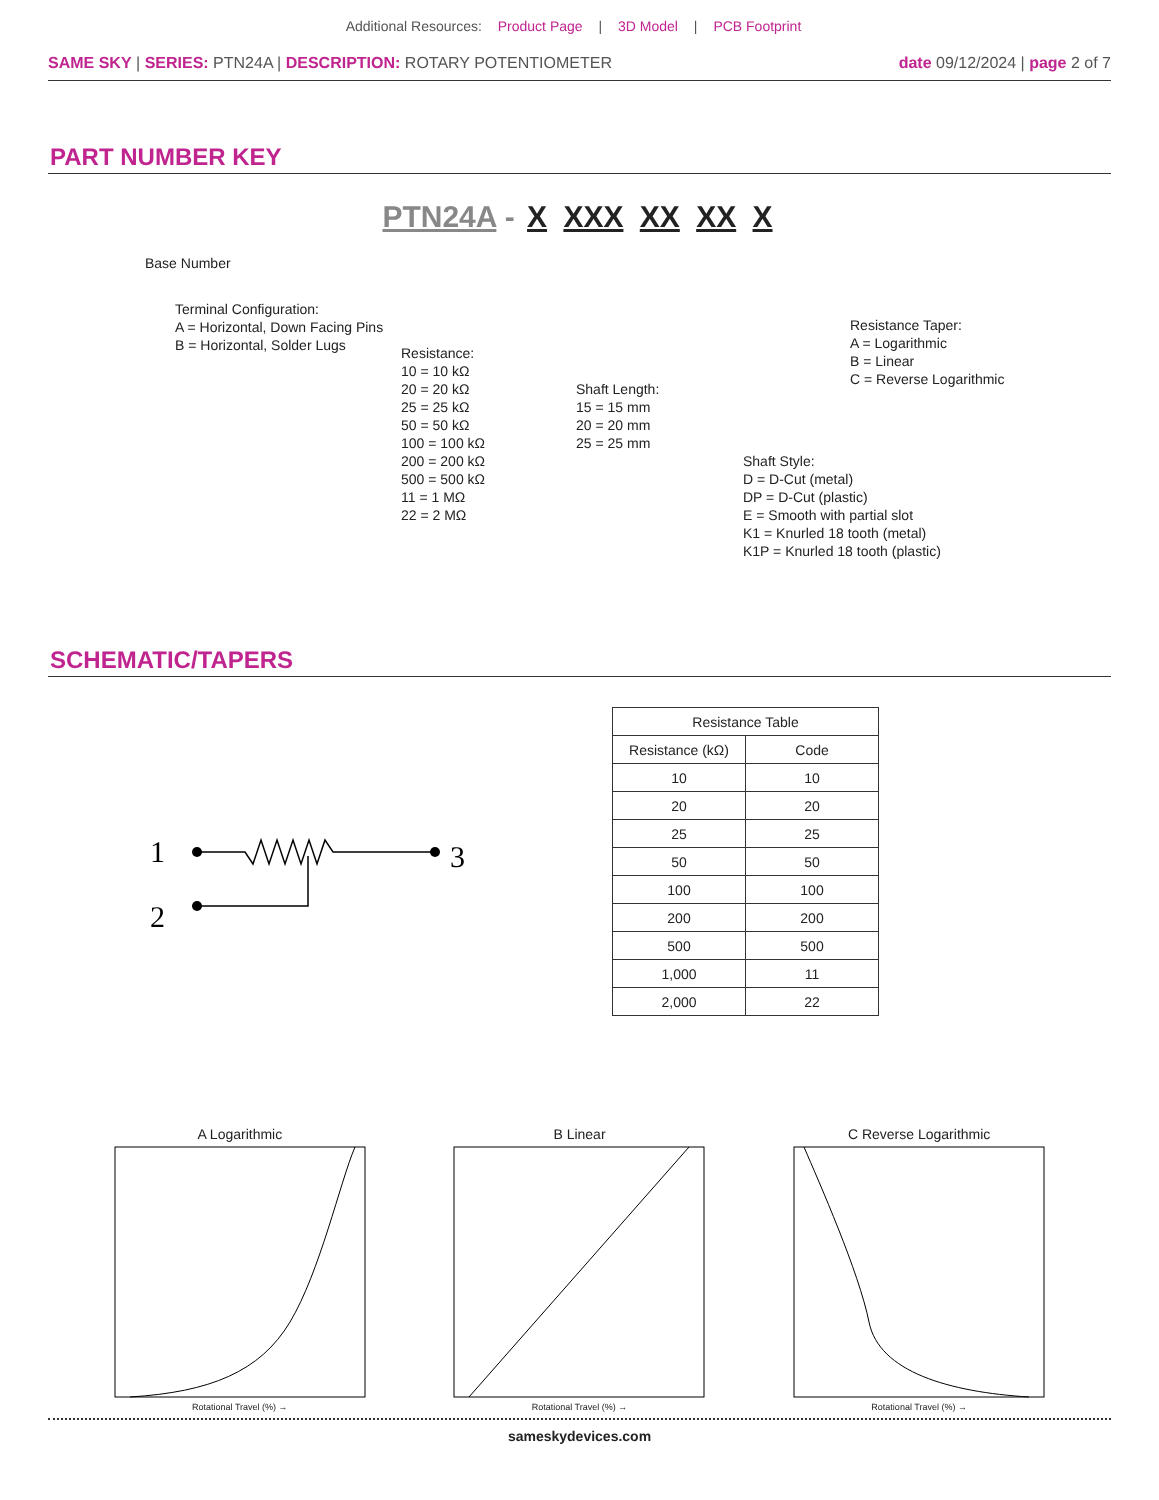Additional Resources: Product Page | 3D Model | PCB Footprint
SAME SKY | SERIES: PTN24A | DESCRIPTION: ROTARY POTENTIOMETER date 09/12/2024 | page 2 of 7
PART NUMBER KEY
PTN24A - X XXX XX XX X
Base Number
Terminal Configuration:
A = Horizontal, Down Facing Pins
B = Horizontal, Solder Lugs
Resistance:
10 = 10 kΩ
20 = 20 kΩ
25 = 25 kΩ
50 = 50 kΩ
100 = 100 kΩ
200 = 200 kΩ
500 = 500 kΩ
11 = 1 MΩ
22 = 2 MΩ
Shaft Length:
15 = 15 mm
20 = 20 mm
25 = 25 mm
Shaft Style:
D = D-Cut (metal)
DP = D-Cut (plastic)
E = Smooth with partial slot
K1 = Knurled 18 tooth (metal)
K1P = Knurled 18 tooth (plastic)
Resistance Taper:
A = Logarithmic
B = Linear
C = Reverse Logarithmic
SCHEMATIC/TAPERS
1
2
3
| Resistance Table | |
| --- | --- |
| Resistance (kΩ) | Code |
| 10 | 10 |
| 20 | 20 |
| 25 | 25 |
| 50 | 50 |
| 100 | 100 |
| 200 | 200 |
| 500 | 500 |
| 1,000 | 11 |
| 2,000 | 22 |
A Logarithmic
Rotational Travel (%) →
B Linear
Rotational Travel (%) →
C Reverse Logarithmic
Rotational Travel (%) →
sameskydevices.com